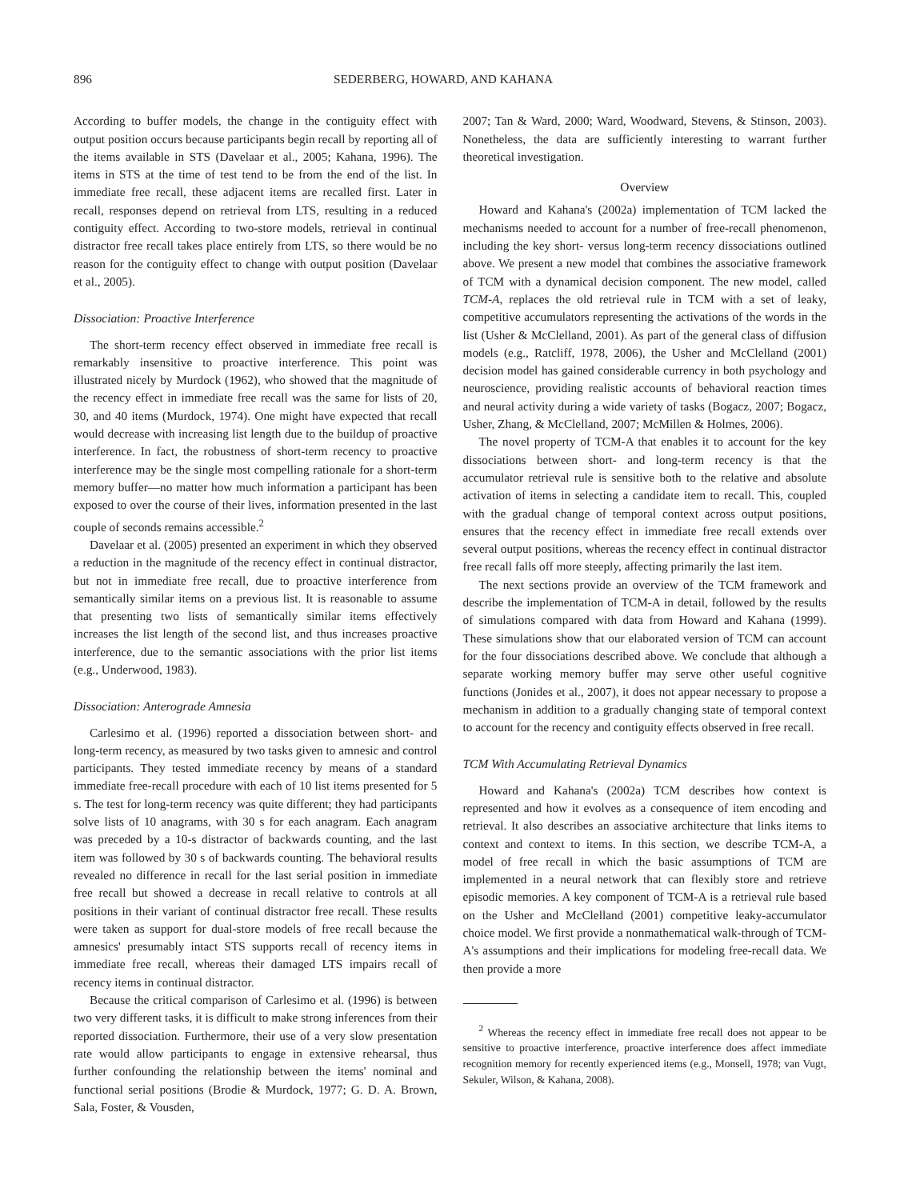896 SEDERBERG, HOWARD, AND KAHANA
According to buffer models, the change in the contiguity effect with output position occurs because participants begin recall by reporting all of the items available in STS (Davelaar et al., 2005; Kahana, 1996). The items in STS at the time of test tend to be from the end of the list. In immediate free recall, these adjacent items are recalled first. Later in recall, responses depend on retrieval from LTS, resulting in a reduced contiguity effect. According to two-store models, retrieval in continual distractor free recall takes place entirely from LTS, so there would be no reason for the contiguity effect to change with output position (Davelaar et al., 2005).
Dissociation: Proactive Interference
The short-term recency effect observed in immediate free recall is remarkably insensitive to proactive interference. This point was illustrated nicely by Murdock (1962), who showed that the magnitude of the recency effect in immediate free recall was the same for lists of 20, 30, and 40 items (Murdock, 1974). One might have expected that recall would decrease with increasing list length due to the buildup of proactive interference. In fact, the robustness of short-term recency to proactive interference may be the single most compelling rationale for a short-term memory buffer—no matter how much information a participant has been exposed to over the course of their lives, information presented in the last couple of seconds remains accessible.<sup>2</sup>
Davelaar et al. (2005) presented an experiment in which they observed a reduction in the magnitude of the recency effect in continual distractor, but not in immediate free recall, due to proactive interference from semantically similar items on a previous list. It is reasonable to assume that presenting two lists of semantically similar items effectively increases the list length of the second list, and thus increases proactive interference, due to the semantic associations with the prior list items (e.g., Underwood, 1983).
Dissociation: Anterograde Amnesia
Carlesimo et al. (1996) reported a dissociation between short- and long-term recency, as measured by two tasks given to amnesic and control participants. They tested immediate recency by means of a standard immediate free-recall procedure with each of 10 list items presented for 5 s. The test for long-term recency was quite different; they had participants solve lists of 10 anagrams, with 30 s for each anagram. Each anagram was preceded by a 10-s distractor of backwards counting, and the last item was followed by 30 s of backwards counting. The behavioral results revealed no difference in recall for the last serial position in immediate free recall but showed a decrease in recall relative to controls at all positions in their variant of continual distractor free recall. These results were taken as support for dual-store models of free recall because the amnesics' presumably intact STS supports recall of recency items in immediate free recall, whereas their damaged LTS impairs recall of recency items in continual distractor.
Because the critical comparison of Carlesimo et al. (1996) is between two very different tasks, it is difficult to make strong inferences from their reported dissociation. Furthermore, their use of a very slow presentation rate would allow participants to engage in extensive rehearsal, thus further confounding the relationship between the items' nominal and functional serial positions (Brodie & Murdock, 1977; G. D. A. Brown, Sala, Foster, & Vousden,
2007; Tan & Ward, 2000; Ward, Woodward, Stevens, & Stinson, 2003). Nonetheless, the data are sufficiently interesting to warrant further theoretical investigation.
Overview
Howard and Kahana's (2002a) implementation of TCM lacked the mechanisms needed to account for a number of free-recall phenomenon, including the key short- versus long-term recency dissociations outlined above. We present a new model that combines the associative framework of TCM with a dynamical decision component. The new model, called TCM-A, replaces the old retrieval rule in TCM with a set of leaky, competitive accumulators representing the activations of the words in the list (Usher & McClelland, 2001). As part of the general class of diffusion models (e.g., Ratcliff, 1978, 2006), the Usher and McClelland (2001) decision model has gained considerable currency in both psychology and neuroscience, providing realistic accounts of behavioral reaction times and neural activity during a wide variety of tasks (Bogacz, 2007; Bogacz, Usher, Zhang, & McClelland, 2007; McMillen & Holmes, 2006).
The novel property of TCM-A that enables it to account for the key dissociations between short- and long-term recency is that the accumulator retrieval rule is sensitive both to the relative and absolute activation of items in selecting a candidate item to recall. This, coupled with the gradual change of temporal context across output positions, ensures that the recency effect in immediate free recall extends over several output positions, whereas the recency effect in continual distractor free recall falls off more steeply, affecting primarily the last item.
The next sections provide an overview of the TCM framework and describe the implementation of TCM-A in detail, followed by the results of simulations compared with data from Howard and Kahana (1999). These simulations show that our elaborated version of TCM can account for the four dissociations described above. We conclude that although a separate working memory buffer may serve other useful cognitive functions (Jonides et al., 2007), it does not appear necessary to propose a mechanism in addition to a gradually changing state of temporal context to account for the recency and contiguity effects observed in free recall.
TCM With Accumulating Retrieval Dynamics
Howard and Kahana's (2002a) TCM describes how context is represented and how it evolves as a consequence of item encoding and retrieval. It also describes an associative architecture that links items to context and context to items. In this section, we describe TCM-A, a model of free recall in which the basic assumptions of TCM are implemented in a neural network that can flexibly store and retrieve episodic memories. A key component of TCM-A is a retrieval rule based on the Usher and McClelland (2001) competitive leaky-accumulator choice model. We first provide a nonmathematical walk-through of TCM-A's assumptions and their implications for modeling free-recall data. We then provide a more
<sup>2</sup> Whereas the recency effect in immediate free recall does not appear to be sensitive to proactive interference, proactive interference does affect immediate recognition memory for recently experienced items (e.g., Monsell, 1978; van Vugt, Sekuler, Wilson, & Kahana, 2008).